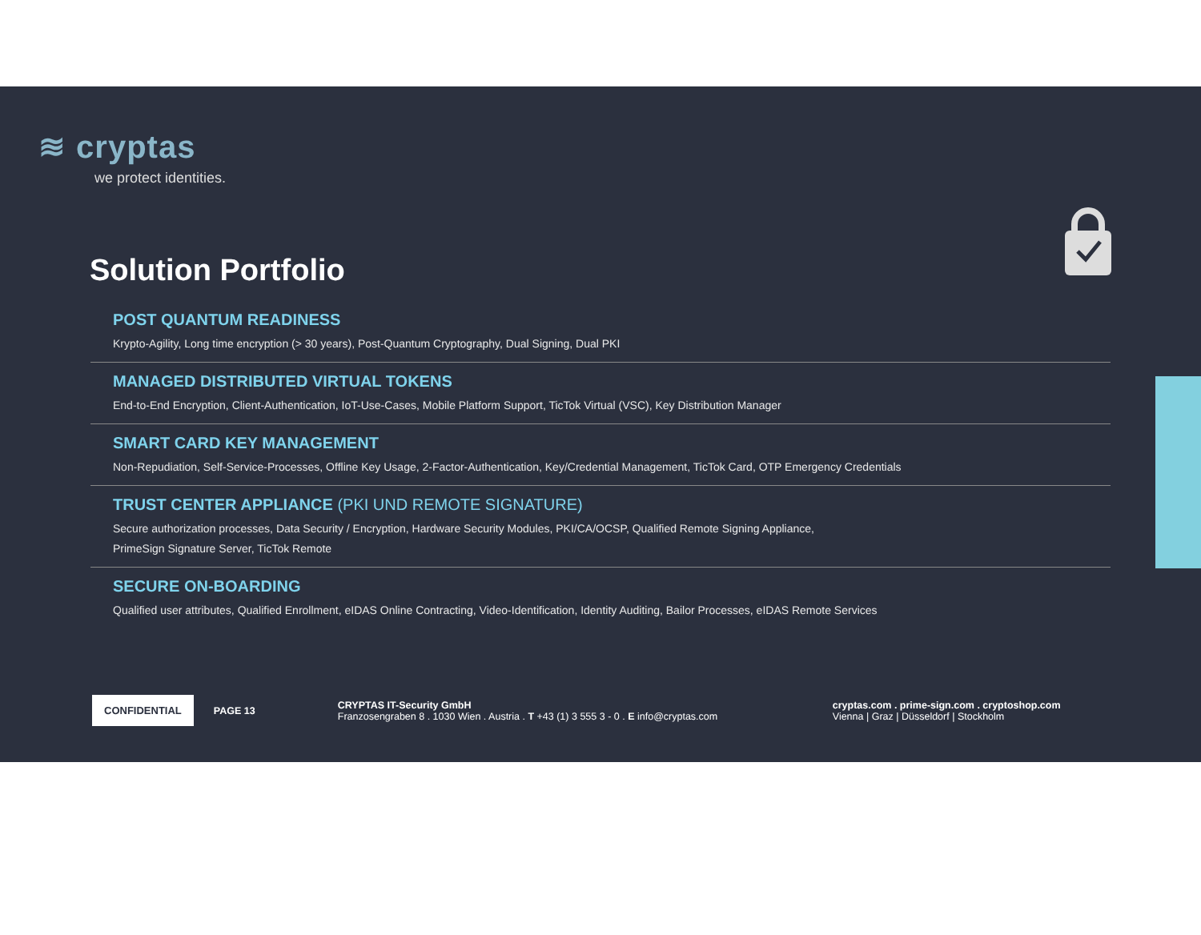≋ cryptas
we protect identities.
Solution Portfolio
POST QUANTUM READINESS
Krypto-Agility, Long time encryption (> 30 years), Post-Quantum Cryptography, Dual Signing, Dual PKI
MANAGED DISTRIBUTED VIRTUAL TOKENS
End-to-End Encryption, Client-Authentication, IoT-Use-Cases, Mobile Platform Support, TicTok Virtual (VSC), Key Distribution Manager
SMART CARD KEY MANAGEMENT
Non-Repudiation, Self-Service-Processes, Offline Key Usage, 2-Factor-Authentication, Key/Credential Management, TicTok Card, OTP Emergency Credentials
TRUST CENTER APPLIANCE (PKI UND REMOTE SIGNATURE)
Secure authorization processes, Data Security / Encryption, Hardware Security Modules, PKI/CA/OCSP, Qualified Remote Signing Appliance,
PrimeSign Signature Server, TicTok Remote
SECURE ON-BOARDING
Qualified user attributes, Qualified Enrollment, eIDAS Online Contracting, Video-Identification, Identity Auditing, Bailor Processes, eIDAS Remote Services
CONFIDENTIAL
PAGE 13
CRYPTAS IT-Security GmbH
Franzosengraben 8 . 1030 Wien . Austria . T +43 (1) 3 555 3 - 0 . E info@cryptas.com
cryptas.com . prime-sign.com . cryptoshop.com
Vienna | Graz | Düsseldorf | Stockholm